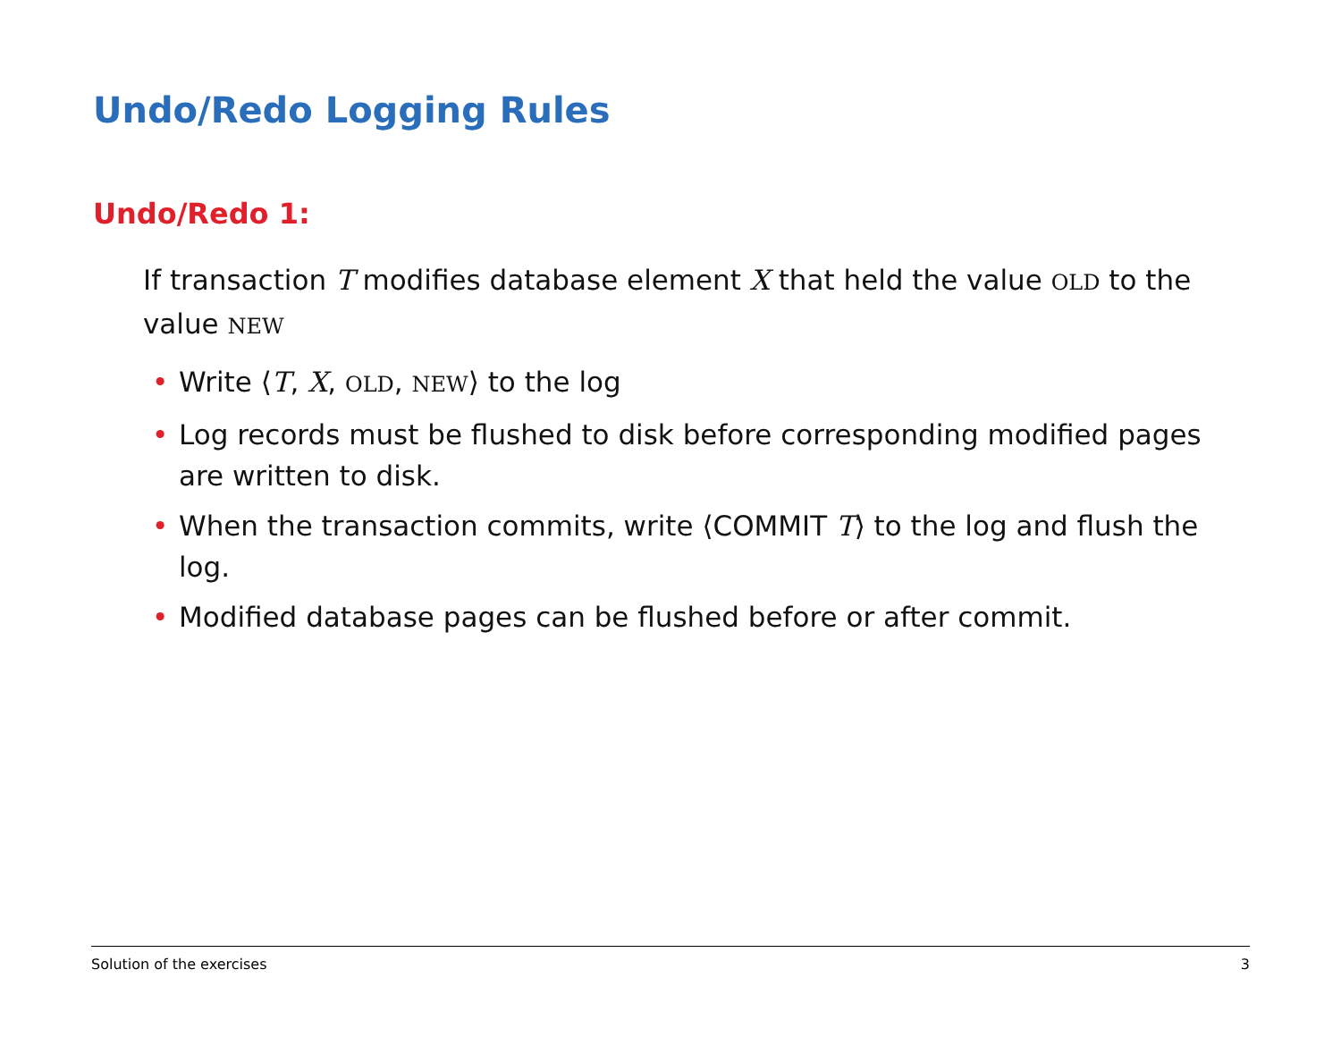Undo/Redo Logging Rules
Undo/Redo 1:
If transaction T modifies database element X that held the value OLD to the value NEW
• Write ⟨T, X, OLD, NEW⟩ to the log
• Log records must be flushed to disk before corresponding modified pages are written to disk.
• When the transaction commits, write ⟨COMMIT T⟩ to the log and flush the log.
• Modified database pages can be flushed before or after commit.
Solution of the exercises 3